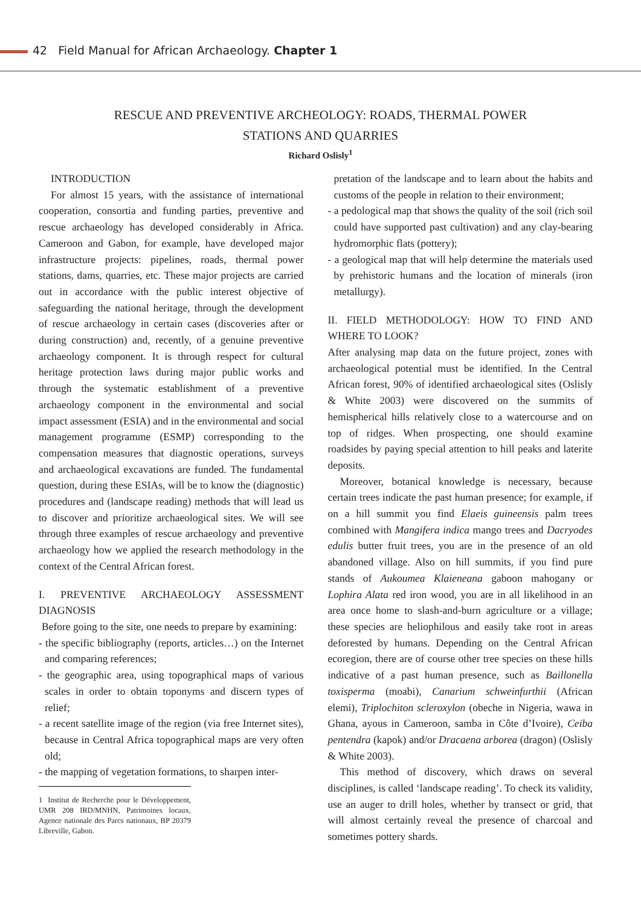42 Field Manual for African Archaeology. Chapter 1
RESCUE AND PREVENTIVE ARCHEOLOGY: ROADS, THERMAL POWER STATIONS AND QUARRIES
Richard Oslisly<sup>1</sup>
INTRODUCTION
For almost 15 years, with the assistance of international cooperation, consortia and funding parties, preventive and rescue archaeology has developed considerably in Africa. Cameroon and Gabon, for example, have developed major infrastructure projects: pipelines, roads, thermal power stations, dams, quarries, etc. These major projects are carried out in accordance with the public interest objective of safeguarding the national heritage, through the development of rescue archaeology in certain cases (discoveries after or during construction) and, recently, of a genuine preventive archaeology component. It is through respect for cultural heritage protection laws during major public works and through the systematic establishment of a preventive archaeology component in the environmental and social impact assessment (ESIA) and in the environmental and social management programme (ESMP) corresponding to the compensation measures that diagnostic operations, surveys and archaeological excavations are funded. The fundamental question, during these ESIAs, will be to know the (diagnostic) procedures and (landscape reading) methods that will lead us to discover and prioritize archaeological sites. We will see through three examples of rescue archaeology and preventive archaeology how we applied the research methodology in the context of the Central African forest.
I. PREVENTIVE ARCHAEOLOGY ASSESSMENT DIAGNOSIS
Before going to the site, one needs to prepare by examining:
- the specific bibliography (reports, articles…) on the Internet and comparing references;
- the geographic area, using topographical maps of various scales in order to obtain toponyms and discern types of relief;
- a recent satellite image of the region (via free Internet sites), because in Central Africa topographical maps are very often old;
- the mapping of vegetation formations, to sharpen inter-
1 Institut de Recherche pour le Développement, UMR 208 IRD/MNHN, Patrimoines locaux, Agence nationale des Parcs nationaux, BP 20379 Libreville, Gabon.
pretation of the landscape and to learn about the habits and customs of the people in relation to their environment;
- a pedological map that shows the quality of the soil (rich soil could have supported past cultivation) and any clay-bearing hydromorphic flats (pottery);
- a geological map that will help determine the materials used by prehistoric humans and the location of minerals (iron metallurgy).
II. FIELD METHODOLOGY: HOW TO FIND AND WHERE TO LOOK?
After analysing map data on the future project, zones with archaeological potential must be identified. In the Central African forest, 90% of identified archaeological sites (Oslisly & White 2003) were discovered on the summits of hemispherical hills relatively close to a watercourse and on top of ridges. When prospecting, one should examine roadsides by paying special attention to hill peaks and laterite deposits.
Moreover, botanical knowledge is necessary, because certain trees indicate the past human presence; for example, if on a hill summit you find Elaeis guineensis palm trees combined with Mangifera indica mango trees and Dacryodes edulis butter fruit trees, you are in the presence of an old abandoned village. Also on hill summits, if you find pure stands of Aukoumea Klaieneana gaboon mahogany or Lophira Alata red iron wood, you are in all likelihood in an area once home to slash-and-burn agriculture or a village; these species are heliophilous and easily take root in areas deforested by humans. Depending on the Central African ecoregion, there are of course other tree species on these hills indicative of a past human presence, such as Baillonella toxisperma (moabi), Canarium schweinfurthii (African elemi), Triplochiton scleroxylon (obeche in Nigeria, wawa in Ghana, ayous in Cameroon, samba in Côte d’Ivoire), Ceiba pentendra (kapok) and/or Dracaena arborea (dragon) (Oslisly & White 2003).
This method of discovery, which draws on several disciplines, is called ‘landscape reading’. To check its validity, use an auger to drill holes, whether by transect or grid, that will almost certainly reveal the presence of charcoal and sometimes pottery shards.